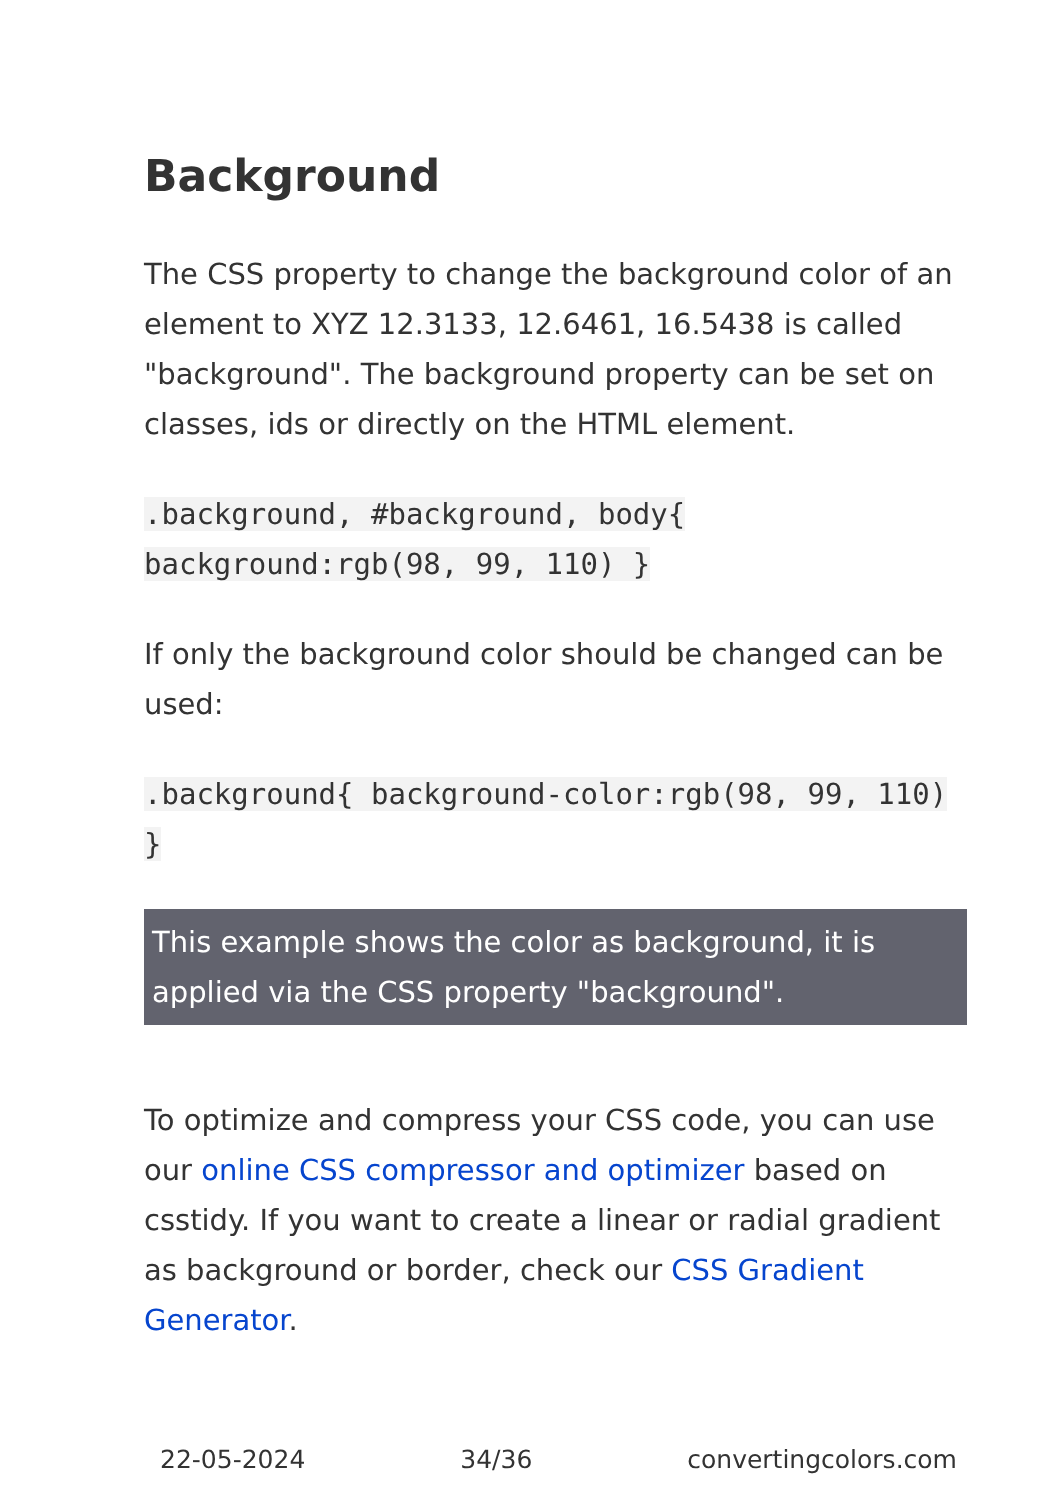Background
The CSS property to change the background color of an element to XYZ 12.3133, 12.6461, 16.5438 is called "background". The background property can be set on classes, ids or directly on the HTML element.
.background, #background, body{ background:rgb(98, 99, 110) }
If only the background color should be changed can be used:
.background{ background-color:rgb(98, 99, 110) }
This example shows the color as background, it is applied via the CSS property "background".
To optimize and compress your CSS code, you can use our online CSS compressor and optimizer based on csstidy. If you want to create a linear or radial gradient as background or border, check our CSS Gradient Generator.
22-05-2024 34/36 convertingcolors.com